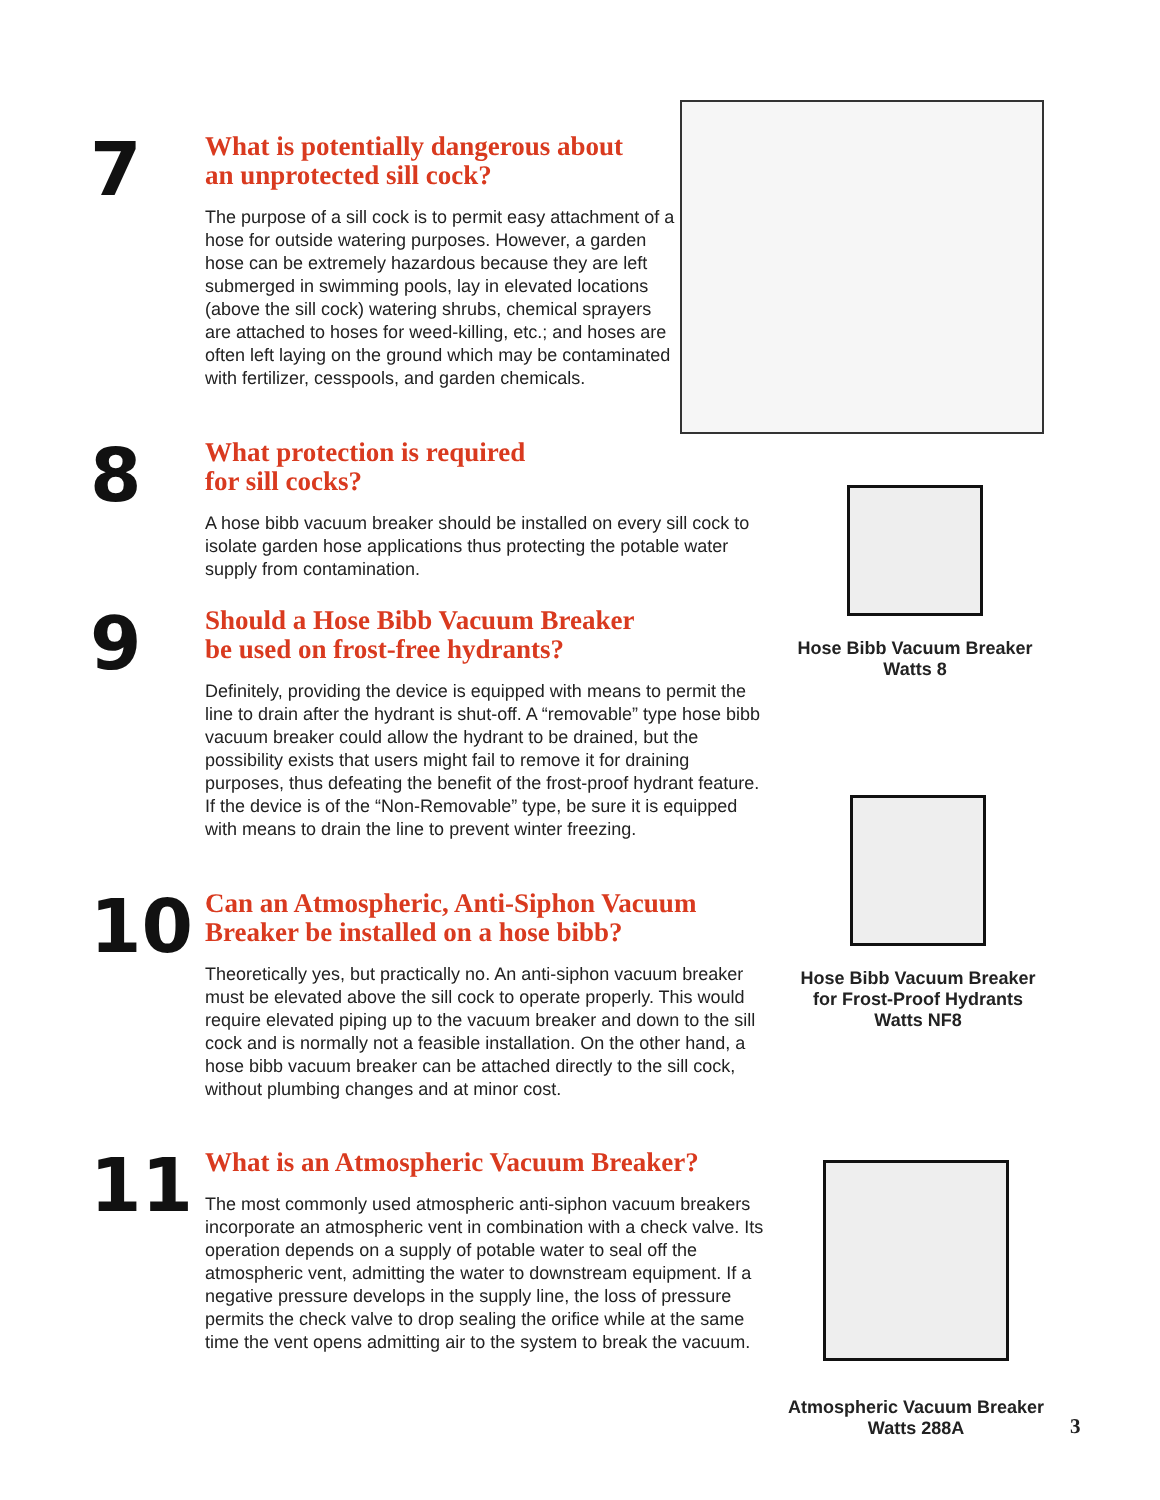7
What is potentially dangerous about
an unprotected sill cock?
The purpose of a sill cock is to permit easy attachment of a hose for outside watering purposes. However, a garden hose can be extremely hazardous because they are left submerged in swimming pools, lay in elevated locations (above the sill cock) watering shrubs, chemical sprayers are attached to hoses for weed-killing, etc.; and hoses are often left laying on the ground which may be contaminated with fertilizer, cesspools, and garden chemicals.
8
What protection is required
for sill cocks?
A hose bibb vacuum breaker should be installed on every sill cock to isolate garden hose applications thus protecting the potable water supply from contamination.
9
Should a Hose Bibb Vacuum Breaker
be used on frost-free hydrants?
Definitely, providing the device is equipped with means to permit the line to drain after the hydrant is shut-off. A “removable” type hose bibb vacuum breaker could allow the hydrant to be drained, but the possibility exists that users might fail to remove it for draining purposes, thus defeating the benefit of the frost-proof hydrant feature. If the device is of the “Non-Removable” type, be sure it is equipped with means to drain the line to prevent winter freezing.
10
Can an Atmospheric, Anti-Siphon Vacuum
Breaker be installed on a hose bibb?
Theoretically yes, but practically no. An anti-siphon vacuum breaker must be elevated above the sill cock to operate properly. This would require elevated piping up to the vacuum breaker and down to the sill cock and is normally not a feasible installation. On the other hand, a hose bibb vacuum breaker can be attached directly to the sill cock, without plumbing changes and at minor cost.
11
What is an Atmospheric Vacuum Breaker?
The most commonly used atmospheric anti-siphon vacuum breakers incorporate an atmospheric vent in combination with a check valve. Its operation depends on a supply of potable water to seal off the atmospheric vent, admitting the water to downstream equipment. If a negative pressure develops in the supply line, the loss of pressure permits the check valve to drop sealing the orifice while at the same time the vent opens admitting air to the system to break the vacuum.
Hose Bibb Vacuum Breaker
Watts 8
Hose Bibb Vacuum Breaker
for Frost-Proof Hydrants
Watts NF8
Atmospheric Vacuum Breaker
Watts 288A
3